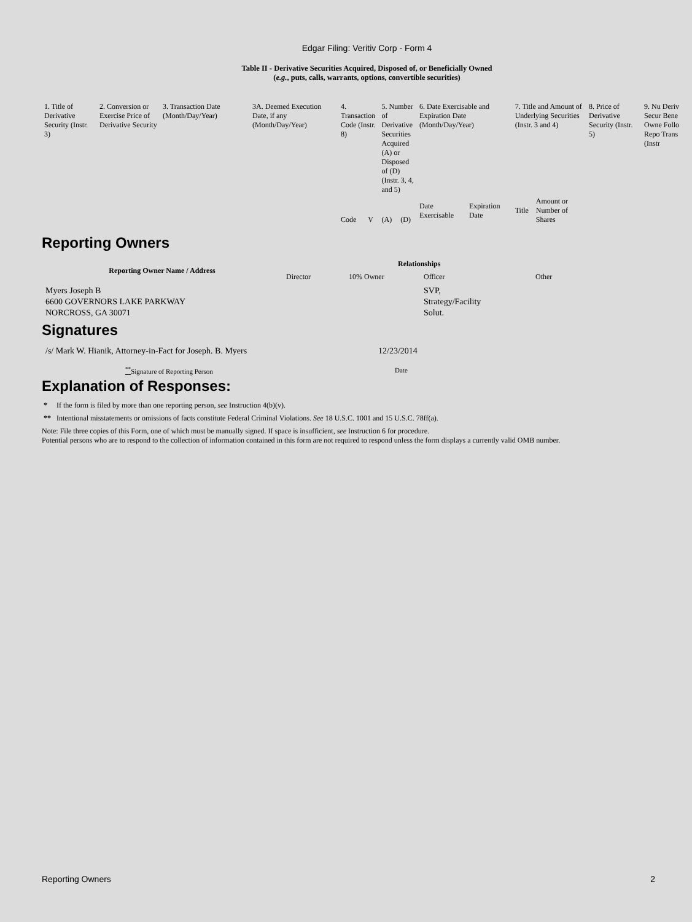Edgar Filing: Veritiv Corp - Form 4
Table II - Derivative Securities Acquired, Disposed of, or Beneficially Owned
(e.g., puts, calls, warrants, options, convertible securities)
| 1. Title of Derivative Security (Instr. 3) | 2. Conversion or Exercise Price of Derivative Security | 3. Transaction Date (Month/Day/Year) | 3A. Deemed Execution Date, if any (Month/Day/Year) | 4. Transaction Code (Instr. 8) | | 5. Number of Derivative Securities Acquired (A) or Disposed of (D) (Instr. 3, 4, and 5) | | 6. Date Exercisable and Expiration Date (Month/Day/Year) | | 7. Title and Amount of Underlying Securities (Instr. 3 and 4) | | 8. Price of Derivative Security (Instr. 5) | 9. Nu Deriv Secur Bene Owne Follo Repo Trans (Instr |
| | | | | Code | V | (A) | (D) | Date Exercisable | Expiration Date | Title | Amount or Number of Shares | | |
Reporting Owners
| Reporting Owner Name / Address | Relationships | | | |
| --- | --- | --- | --- | --- |
| | Director | 10% Owner | Officer | Other |
| Myers Joseph B 6600 GOVERNORS LAKE PARKWAY NORCROSS, GA 30071 | | | SVP, Strategy/Facility Solut. | |
Signatures
| /s/ Mark W. Hianik, Attorney-in-Fact for Joseph. B. Myers | 12/23/2014 |
| <sup>**</sup> Signature of Reporting Person | Date |
Explanation of Responses:
* If the form is filed by more than one reporting person, see Instruction 4(b)(v).
** Intentional misstatements or omissions of facts constitute Federal Criminal Violations. See 18 U.S.C. 1001 and 15 U.S.C. 78ff(a).
Note: File three copies of this Form, one of which must be manually signed. If space is insufficient, see Instruction 6 for procedure.
Potential persons who are to respond to the collection of information contained in this form are not required to respond unless the form displays a currently valid OMB number.
Reporting Owners 2